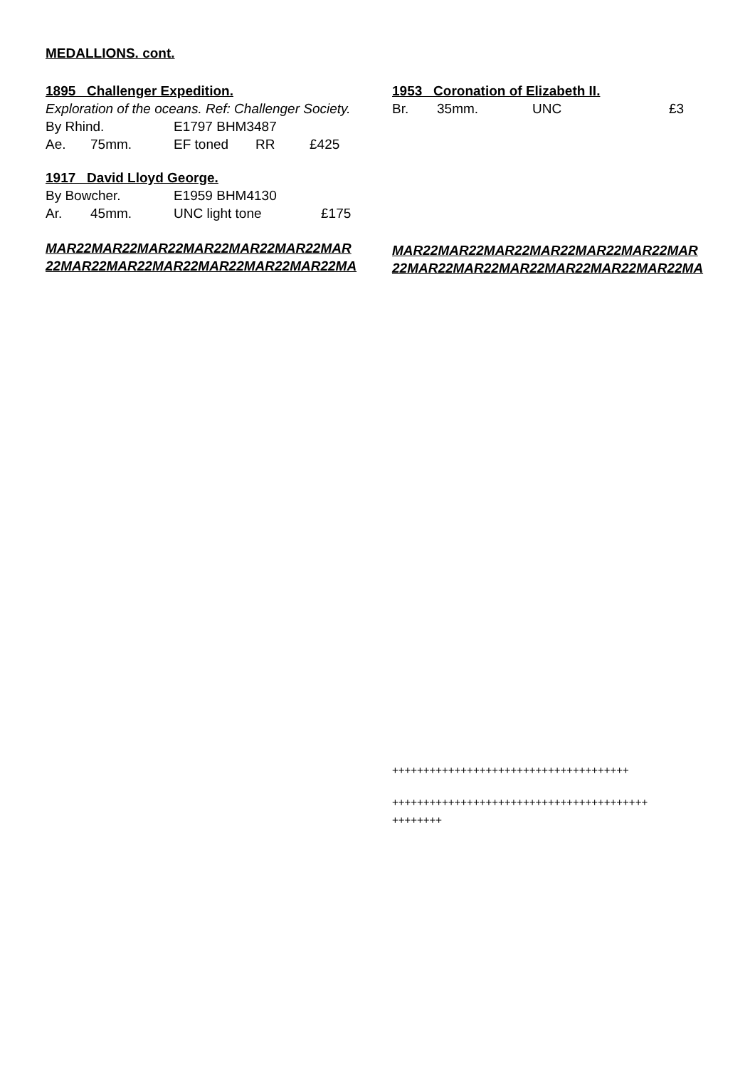MEDALLIONS. cont.
1895 Challenger Expedition.
Exploration of the oceans. Ref: Challenger Society.
By Rhind. E1797 BHM3487
Ae. 75mm. EF toned RR £425
1917 David Lloyd George.
By Bowcher. E1959 BHM4130
Ar. 45mm. UNC light tone £175
MAR22MAR22MAR22MAR22MAR22MAR22MAR
22MAR22MAR22MAR22MAR22MAR22MAR22MA
1953 Coronation of Elizabeth II.
Br. 35mm. UNC £3
MAR22MAR22MAR22MAR22MAR22MAR22MAR
22MAR22MAR22MAR22MAR22MAR22MAR22MA
++++++++++++++++++++++++++++++++++++++
+++++++++++++++++++++++++++++++++++++++++
++++++++